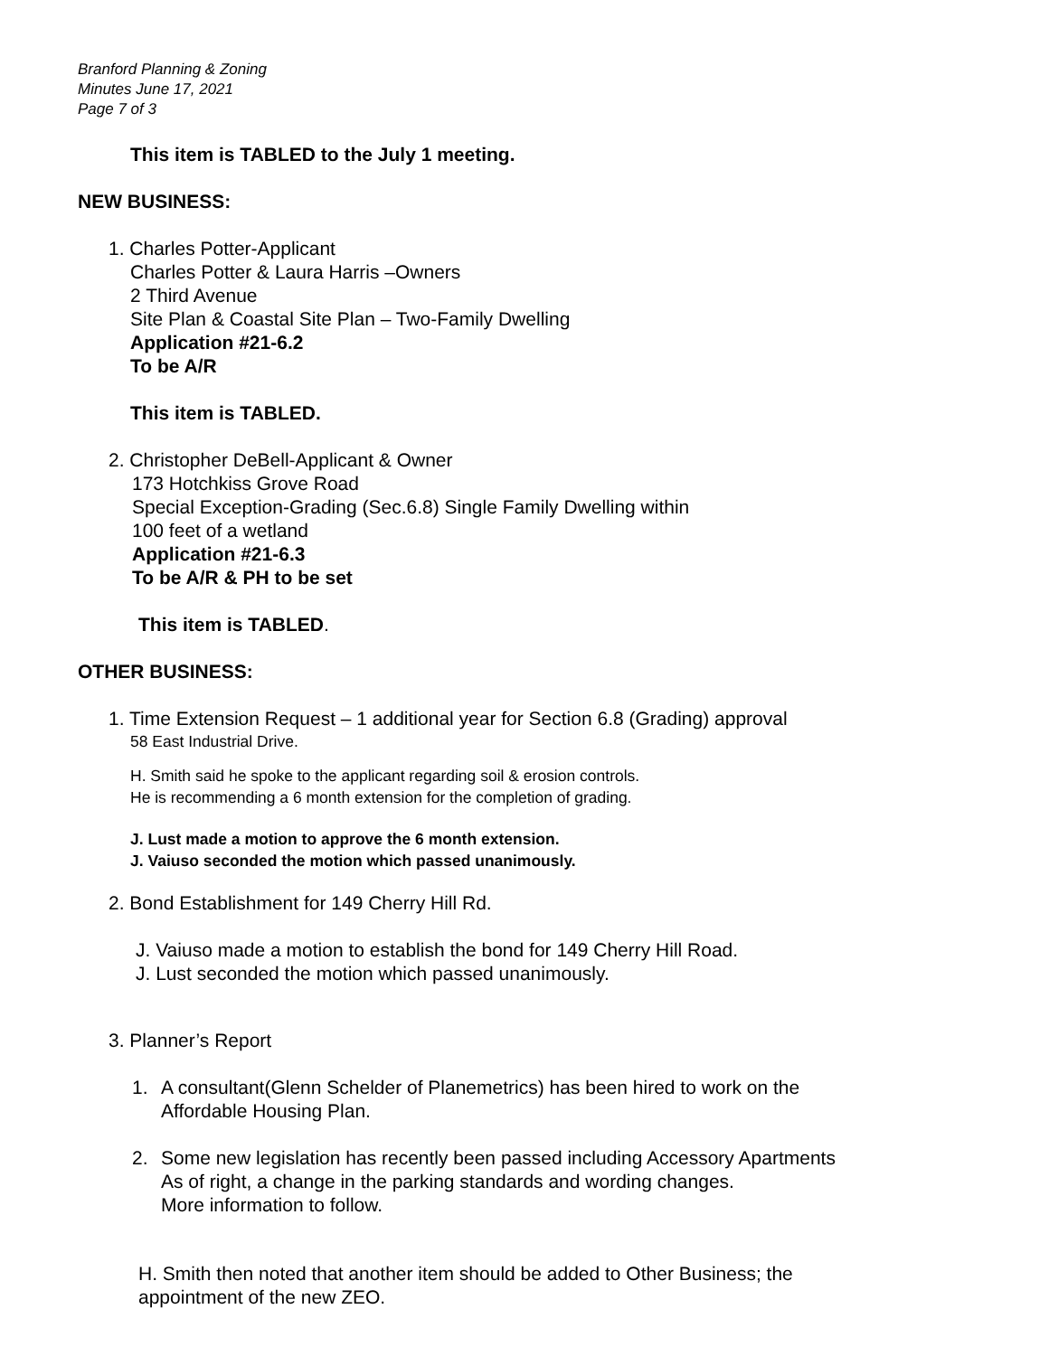Branford Planning & Zoning
Minutes June 17, 2021
Page 7 of 3
This item is TABLED to the July 1 meeting.
NEW BUSINESS:
1. Charles Potter-Applicant
Charles Potter & Laura Harris –Owners
2 Third Avenue
Site Plan & Coastal Site Plan – Two-Family Dwelling
Application #21-6.2
To be A/R
This item is TABLED.
2. Christopher DeBell-Applicant & Owner
173 Hotchkiss Grove Road
Special Exception-Grading (Sec.6.8) Single Family Dwelling within
100 feet of a wetland
Application #21-6.3
To be A/R & PH to be set
This item is TABLED.
OTHER BUSINESS:
1. Time Extension Request – 1 additional year for Section 6.8 (Grading) approval
58 East Industrial Drive.
H. Smith said he spoke to the applicant regarding soil & erosion controls.
He is recommending a 6 month extension for the completion of grading.
J. Lust made a motion to approve the 6 month extension.
J. Vaiuso seconded the motion which passed unanimously.
2. Bond Establishment for 149 Cherry Hill Rd.
J. Vaiuso made a motion to establish the bond for 149 Cherry Hill Road.
J. Lust seconded the motion which passed unanimously.
3. Planner’s Report
1. A consultant(Glenn Schelder of Planemetrics) has been hired to work on the
Affordable Housing Plan.
2. Some new legislation has recently been passed including Accessory Apartments
As of right, a change in the parking standards and wording changes.
More information to follow.
H. Smith then noted that another item should be added to Other Business; the
appointment of the new ZEO.